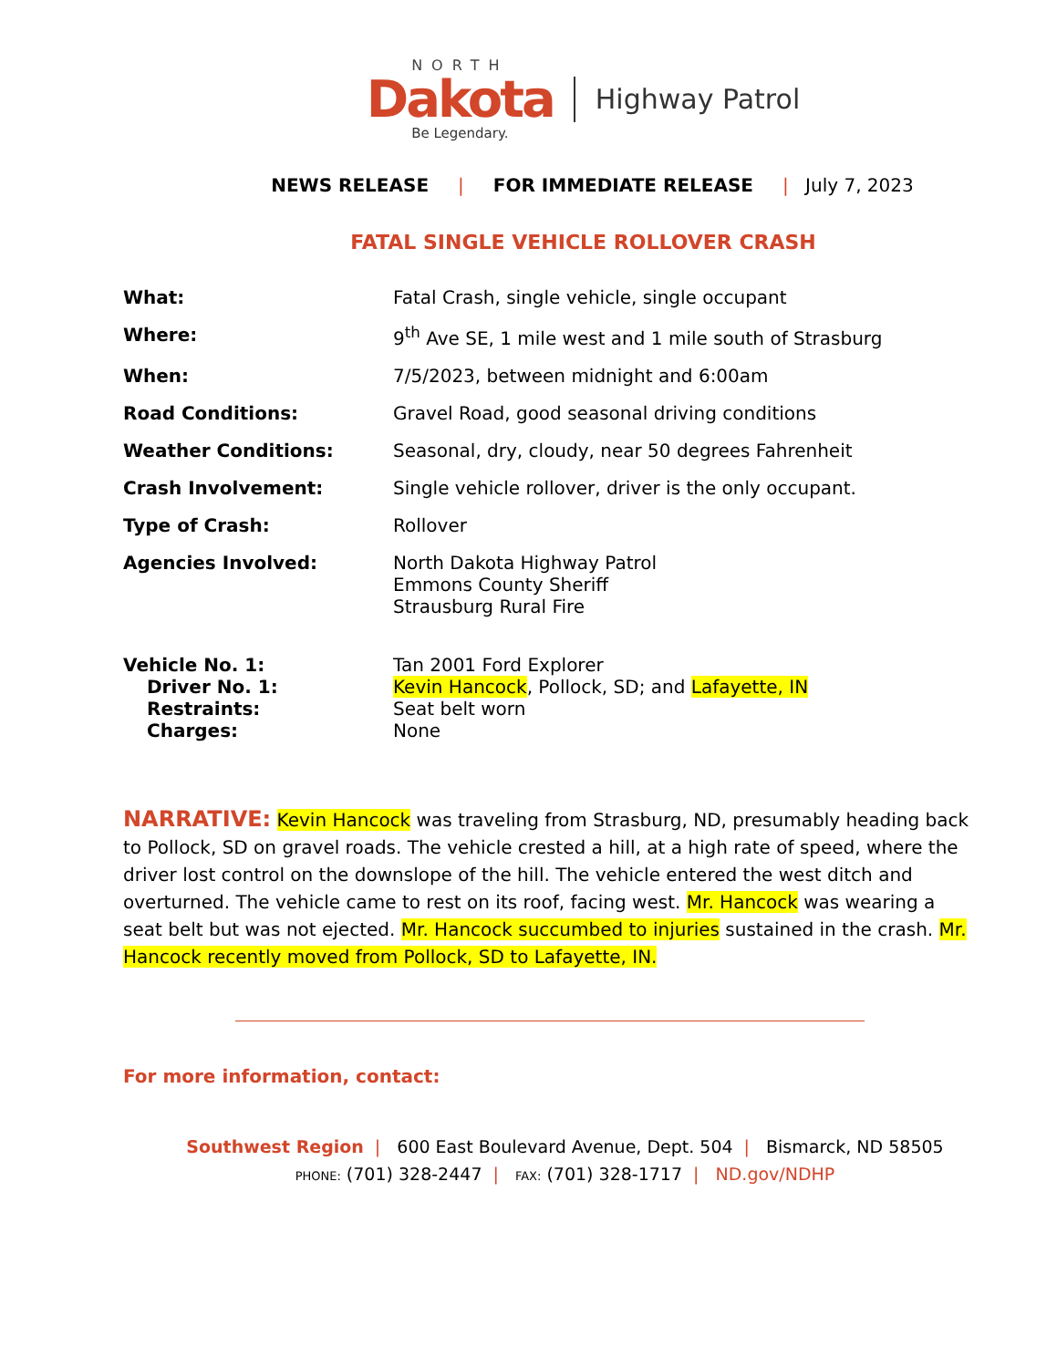NORTH
Dakota
Be Legendary.
Highway Patrol
NEWS RELEASE | FOR IMMEDIATE RELEASE | July 7, 2023
FATAL SINGLE VEHICLE ROLLOVER CRASH
| What: | Fatal Crash, single vehicle, single occupant |
| Where: | 9<sup>th</sup> Ave SE, 1 mile west and 1 mile south of Strasburg |
| When: | 7/5/2023, between midnight and 6:00am |
| Road Conditions: | Gravel Road, good seasonal driving conditions |
| Weather Conditions: | Seasonal, dry, cloudy, near 50 degrees Fahrenheit |
| Crash Involvement: | Single vehicle rollover, driver is the only occupant. |
| Type of Crash: | Rollover |
| Agencies Involved: | North Dakota Highway Patrol Emmons County Sheriff Strausburg Rural Fire |
| Vehicle No. 1: | Tan 2001 Ford Explorer |
| Driver No. 1: | Kevin Hancock , Pollock, SD; and Lafayette, IN |
| Restraints: | Seat belt worn |
| Charges: | None |
NARRATIVE: Kevin Hancock was traveling from Strasburg, ND, presumably heading back to Pollock, SD on gravel roads. The vehicle crested a hill, at a high rate of speed, where the driver lost control on the downslope of the hill. The vehicle entered the west ditch and overturned. The vehicle came to rest on its roof, facing west. Mr. Hancock was wearing a seat belt but was not ejected. Mr. Hancock succumbed to injuries sustained in the crash. Mr. Hancock recently moved from Pollock, SD to Lafayette, IN.
For more information, contact:
Southwest Region | 600 East Boulevard Avenue, Dept. 504 | Bismarck, ND 58505
PHONE: (701) 328-2447 | FAX: (701) 328-1717 | ND.gov/NDHP